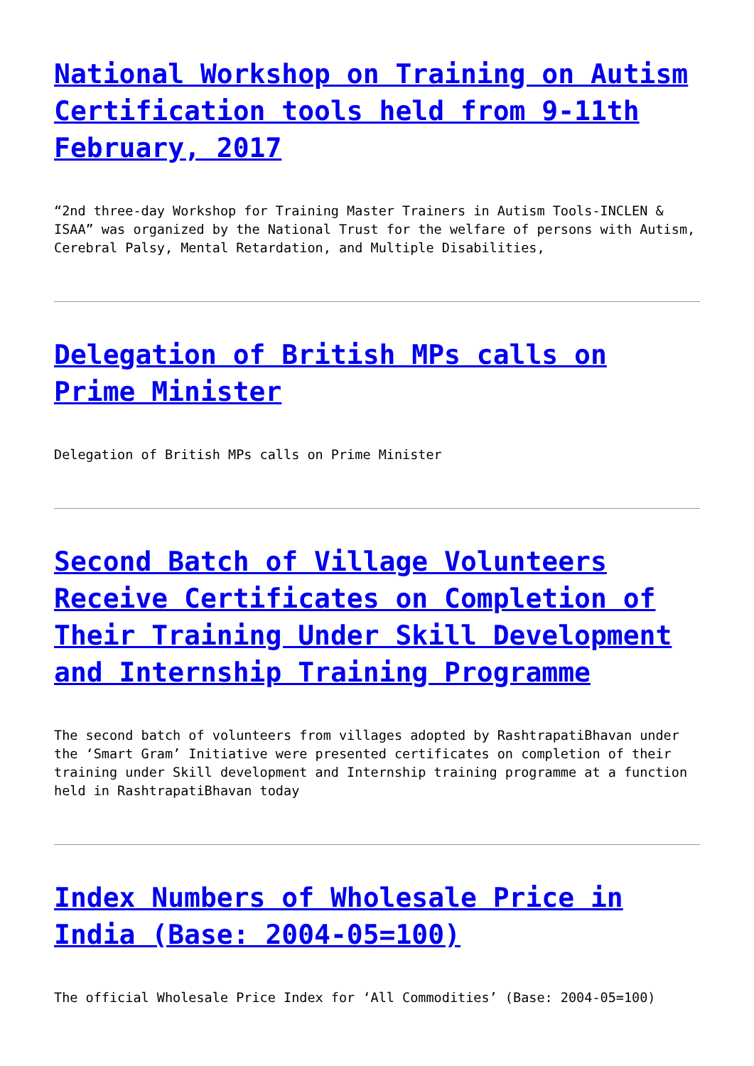National Workshop on Training on Autism Certification tools held from 9-11th February, 2017
“2nd three-day Workshop for Training Master Trainers in Autism Tools-INCLEN & ISAA” was organized by the National Trust for the welfare of persons with Autism, Cerebral Palsy, Mental Retardation, and Multiple Disabilities,
Delegation of British MPs calls on Prime Minister
Delegation of British MPs calls on Prime Minister
Second Batch of Village Volunteers Receive Certificates on Completion of Their Training Under Skill Development and Internship Training Programme
The second batch of volunteers from villages adopted by RashtrapatiBhavan under the ‘Smart Gram’ Initiative were presented certificates on completion of their training under Skill development and Internship training programme at a function held in RashtrapatiBhavan today
Index Numbers of Wholesale Price in India (Base: 2004-05=100)
The official Wholesale Price Index for ‘All Commodities’ (Base: 2004-05=100)